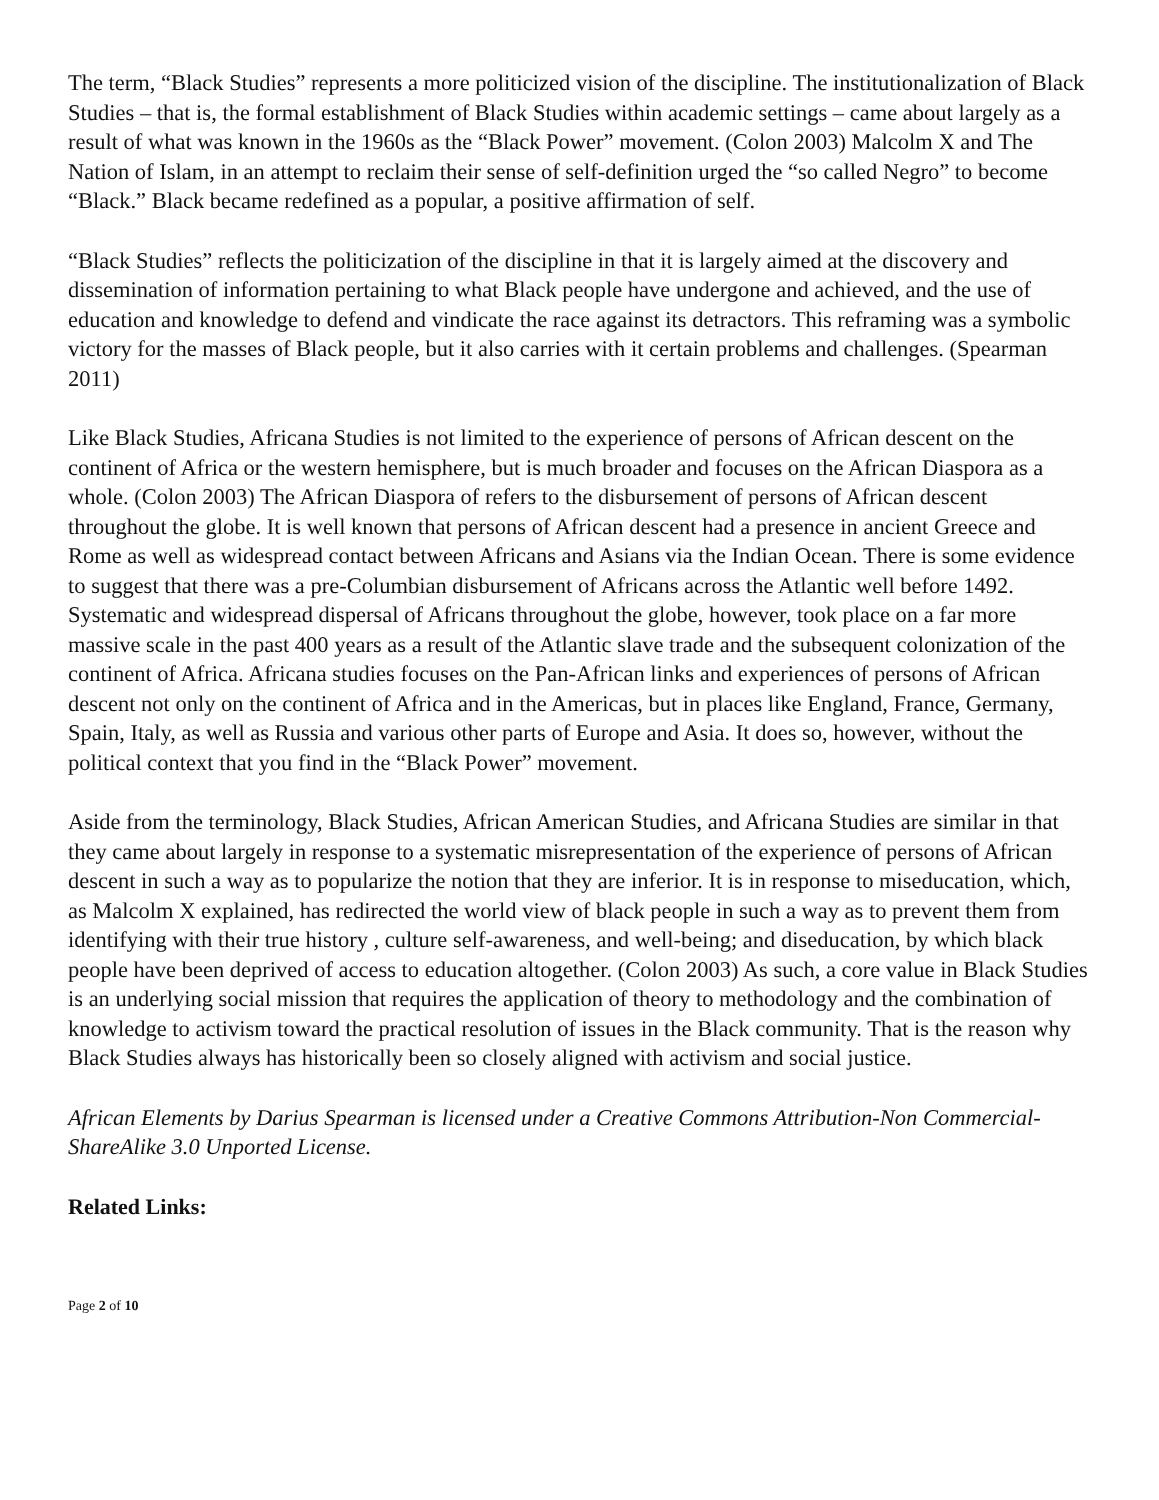The term, “Black Studies” represents a more politicized vision of the discipline. The institutionalization of Black Studies – that is, the formal establishment of Black Studies within academic settings – came about largely as a result of what was known in the 1960s as the “Black Power” movement. (Colon 2003) Malcolm X and The Nation of Islam, in an attempt to reclaim their sense of self-definition urged the “so called Negro” to become “Black.” Black became redefined as a popular, a positive affirmation of self.
“Black Studies” reflects the politicization of the discipline in that it is largely aimed at the discovery and dissemination of information pertaining to what Black people have undergone and achieved, and the use of education and knowledge to defend and vindicate the race against its detractors. This reframing was a symbolic victory for the masses of Black people, but it also carries with it certain problems and challenges. (Spearman 2011)
Like Black Studies, Africana Studies is not limited to the experience of persons of African descent on the continent of Africa or the western hemisphere, but is much broader and focuses on the African Diaspora as a whole. (Colon 2003) The African Diaspora of refers to the disbursement of persons of African descent throughout the globe. It is well known that persons of African descent had a presence in ancient Greece and Rome as well as widespread contact between Africans and Asians via the Indian Ocean. There is some evidence to suggest that there was a pre-Columbian disbursement of Africans across the Atlantic well before 1492. Systematic and widespread dispersal of Africans throughout the globe, however, took place on a far more massive scale in the past 400 years as a result of the Atlantic slave trade and the subsequent colonization of the continent of Africa. Africana studies focuses on the Pan-African links and experiences of persons of African descent not only on the continent of Africa and in the Americas, but in places like England, France, Germany, Spain, Italy, as well as Russia and various other parts of Europe and Asia. It does so, however, without the political context that you find in the “Black Power” movement.
Aside from the terminology, Black Studies, African American Studies, and Africana Studies are similar in that they came about largely in response to a systematic misrepresentation of the experience of persons of African descent in such a way as to popularize the notion that they are inferior. It is in response to miseducation, which, as Malcolm X explained, has redirected the world view of black people in such a way as to prevent them from identifying with their true history , culture self-awareness, and well-being; and diseducation, by which black people have been deprived of access to education altogether. (Colon 2003) As such, a core value in Black Studies is an underlying social mission that requires the application of theory to methodology and the combination of knowledge to activism toward the practical resolution of issues in the Black community. That is the reason why Black Studies always has historically been so closely aligned with activism and social justice.
African Elements by Darius Spearman is licensed under a Creative Commons Attribution-Non Commercial-ShareAlike 3.0 Unported License.
Related Links:
Page 2 of 10